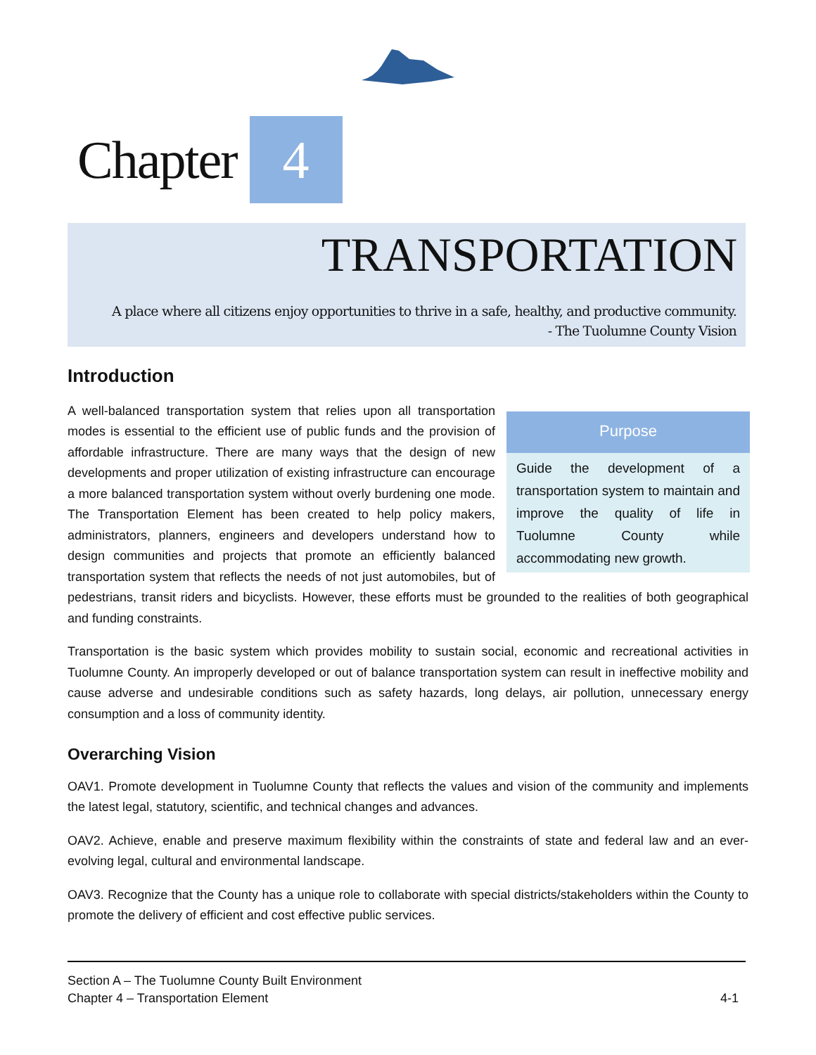Chapter 4
TRANSPORTATION
A place where all citizens enjoy opportunities to thrive in a safe, healthy, and productive community.
- The Tuolumne County Vision
Introduction
Purpose
Guide the development of a transportation system to maintain and improve the quality of life in Tuolumne County while accommodating new growth.
A well-balanced transportation system that relies upon all transportation modes is essential to the efficient use of public funds and the provision of affordable infrastructure. There are many ways that the design of new developments and proper utilization of existing infrastructure can encourage a more balanced transportation system without overly burdening one mode. The Transportation Element has been created to help policy makers, administrators, planners, engineers and developers understand how to design communities and projects that promote an efficiently balanced transportation system that reflects the needs of not just automobiles, but of pedestrians, transit riders and bicyclists. However, these efforts must be grounded to the realities of both geographical and funding constraints.
Transportation is the basic system which provides mobility to sustain social, economic and recreational activities in Tuolumne County. An improperly developed or out of balance transportation system can result in ineffective mobility and cause adverse and undesirable conditions such as safety hazards, long delays, air pollution, unnecessary energy consumption and a loss of community identity.
Overarching Vision
OAV1. Promote development in Tuolumne County that reflects the values and vision of the community and implements the latest legal, statutory, scientific, and technical changes and advances.
OAV2. Achieve, enable and preserve maximum flexibility within the constraints of state and federal law and an ever-evolving legal, cultural and environmental landscape.
OAV3. Recognize that the County has a unique role to collaborate with special districts/stakeholders within the County to promote the delivery of efficient and cost effective public services.
Section A – The Tuolumne County Built Environment
Chapter 4 – Transportation Element 4-1